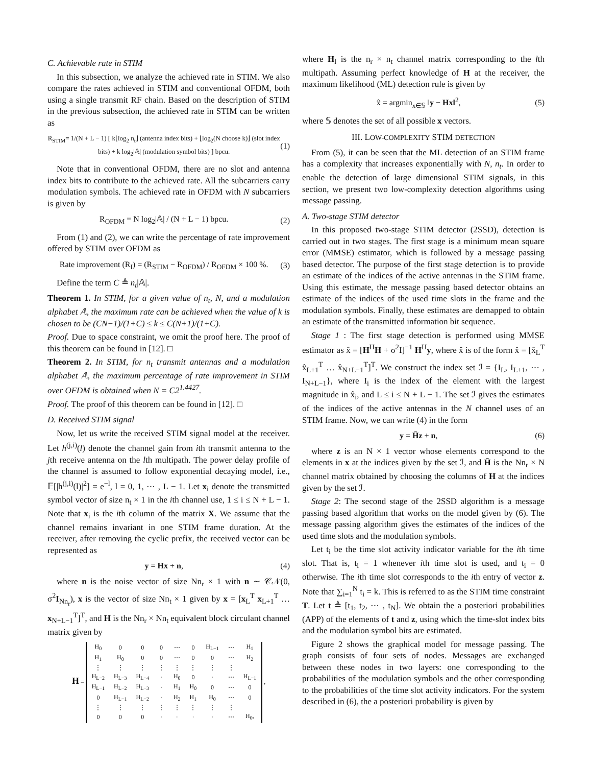C. Achievable rate in STIM
In this subsection, we analyze the achieved rate in STIM. We also compare the rates achieved in STIM and conventional OFDM, both using a single transmit RF chain. Based on the description of STIM in the previous subsection, the achieved rate in STIM can be written as
R<sub>STIM</sub>= 1/(N + L − 1) [ k⌊log<sub>2</sub> n<sub>t</sub>⌋ (antenna index bits) + ⌊log<sub>2</sub>(N choose k)⌋ (slot index bits) + k log<sub>2</sub>|𝔸| (modulation symbol bits) ] bpcu. (1)
Note that in conventional OFDM, there are no slot and antenna index bits to contribute to the achieved rate. All the subcarriers carry modulation symbols. The achieved rate in OFDM with N subcarriers is given by
R<sub>OFDM</sub> = N log<sub>2</sub>|𝔸| / (N + L − 1) bpcu. (2)
From (1) and (2), we can write the percentage of rate improvement offered by STIM over OFDM as
Rate improvement (R<sub>I</sub>) = (R<sub>STIM</sub> − R<sub>OFDM</sub>) / R<sub>OFDM</sub> × 100 %. (3)
Define the term C ≜ n<sub>t</sub>|𝔸|.
Theorem 1. In STIM, for a given value of n<sub>t</sub>, N, and a modulation alphabet 𝔸, the maximum rate can be achieved when the value of k is chosen to be (CN−1)/(1+C) ≤ k ≤ C(N+1)/(1+C).
Proof. Due to space constraint, we omit the proof here. The proof of this theorem can be found in [12]. □
Theorem 2. In STIM, for n<sub>t</sub> transmit antennas and a modulation alphabet 𝔸, the maximum percentage of rate improvement in STIM over OFDM is obtained when N = C2<sup>1.4427</sup>.
Proof. The proof of this theorem can be found in [12]. □
D. Received STIM signal
Now, let us write the received STIM signal model at the receiver. Let h<sup>(j,i)</sup>(l) denote the channel gain from ith transmit antenna to the jth receive antenna on the lth multipath. The power delay profile of the channel is assumed to follow exponential decaying model, i.e., 𝔼[|h<sup>(j,i)</sup>(l)|<sup>2</sup>] = e<sup>−l</sup>, l = 0, 1, ⋯ , L − 1. Let x<sub>i</sub> denote the transmitted symbol vector of size n<sub>t</sub> × 1 in the ith channel use, 1 ≤ i ≤ N + L − 1. Note that x<sub>i</sub> is the ith column of the matrix X. We assume that the channel remains invariant in one STIM frame duration. At the receiver, after removing the cyclic prefix, the received vector can be represented as
y = Hx + n, (4)
where n is the noise vector of size Nn<sub>r</sub> × 1 with n ∼ 𝒞𝒩(0, σ<sup>2</sup>I<sub>Nn<sub>r</sub></sub>), x is the vector of size Nn<sub>t</sub> × 1 given by x = [x<sub>L</sub><sup>T</sup> x<sub>L+1</sub><sup>T</sup> … x<sub>N+L−1</sub><sup>T</sup>]<sup>T</sup>, and H is the Nn<sub>r</sub> × Nn<sub>t</sub> equivalent block circulant channel matrix given by
H =
| H<sub>0</sub> | 0 | 0 | 0 | ⋯ | 0 | H<sub>L−1</sub> | ⋯ | H<sub>1</sub> |
| H<sub>1</sub> | H<sub>0</sub> | 0 | 0 | ⋯ | 0 | 0 | ⋯ | H<sub>2</sub> |
| ⋮ | ⋮ | ⋮ | ⋮ | ⋮ | ⋮ | ⋮ | ⋮ | |
| H<sub>L−2</sub> | H<sub>L−3</sub> | H<sub>L−4</sub> | · | H<sub>0</sub> | 0 | · | ⋯ | H<sub>L−1</sub> |
| H<sub>L−1</sub> | H<sub>L−2</sub> | H<sub>L−3</sub> | · | H<sub>1</sub> | H<sub>0</sub> | 0 | ⋯ | 0 |
| 0 | H<sub>L−1</sub> | H<sub>L−2</sub> | · | H<sub>2</sub> | H<sub>1</sub> | H<sub>0</sub> | ⋯ | 0 |
| ⋮ | ⋮ | ⋮ | ⋮ | ⋮ | ⋮ | ⋮ | ⋮ | |
| 0 | 0 | 0 | · | · | · | · | ⋯ | H<sub>0</sub>, |
,
where H<sub>l</sub> is the n<sub>r</sub> × n<sub>t</sub> channel matrix corresponding to the lth multipath. Assuming perfect knowledge of H at the receiver, the maximum likelihood (ML) detection rule is given by
x̂ = argmin<sub>x∈𝕊</sub> ‖y − Hx‖<sup>2</sup>, (5)
where 𝕊 denotes the set of all possible x vectors.
III. LOW-COMPLEXITY STIM DETECTION
From (5), it can be seen that the ML detection of an STIM frame has a complexity that increases exponentially with N, n<sub>t</sub>. In order to enable the detection of large dimensional STIM signals, in this section, we present two low-complexity detection algorithms using message passing.
A. Two-stage STIM detector
In this proposed two-stage STIM detector (2SSD), detection is carried out in two stages. The first stage is a minimum mean square error (MMSE) estimator, which is followed by a message passing based detector. The purpose of the first stage detection is to provide an estimate of the indices of the active antennas in the STIM frame. Using this estimate, the message passing based detector obtains an estimate of the indices of the used time slots in the frame and the modulation symbols. Finally, these estimates are demapped to obtain an estimate of the transmitted information bit sequence.
Stage 1 : The first stage detection is performed using MMSE estimator as x̂ = [H<sup>H</sup>H + σ<sup>2</sup>I]<sup>−1</sup> H<sup>H</sup>y, where x̂ is of the form x̂ = [x̂<sub>L</sub><sup>T</sup> x̂<sub>L+1</sub><sup>T</sup> … x̂<sub>N+L−1</sub><sup>T</sup>]<sup>T</sup>. We construct the index set ℐ = {I<sub>L</sub>, I<sub>L+1</sub>, ⋯ , I<sub>N+L−1</sub>}, where I<sub>i</sub> is the index of the element with the largest magnitude in x̂<sub>i</sub>, and L ≤ i ≤ N + L − 1. The set ℐ gives the estimates of the indices of the active antennas in the N channel uses of an STIM frame. Now, we can write (4) in the form
y = H̄z + n, (6)
where z is an N × 1 vector whose elements correspond to the elements in x at the indices given by the set ℐ, and H̄ is the Nn<sub>r</sub> × N channel matrix obtained by choosing the columns of H at the indices given by the set ℐ.
Stage 2: The second stage of the 2SSD algorithm is a message passing based algorithm that works on the model given by (6). The message passing algorithm gives the estimates of the indices of the used time slots and the modulation symbols.
Let t<sub>i</sub> be the time slot activity indicator variable for the ith time slot. That is, t<sub>i</sub> = 1 whenever ith time slot is used, and t<sub>i</sub> = 0 otherwise. The ith time slot corresponds to the ith entry of vector z. Note that ∑<sub>i=1</sub><sup>N</sup> t<sub>i</sub> = k. This is referred to as the STIM time constraint T. Let t ≜ [t<sub>1</sub>, t<sub>2</sub>, ⋯ , t<sub>N</sub>]. We obtain the a posteriori probabilities (APP) of the elements of t and z, using which the time-slot index bits and the modulation symbol bits are estimated.
Figure 2 shows the graphical model for message passing. The graph consists of four sets of nodes. Messages are exchanged between these nodes in two layers: one corresponding to the probabilities of the modulation symbols and the other corresponding to the probabilities of the time slot activity indicators. For the system described in (6), the a posteriori probability is given by